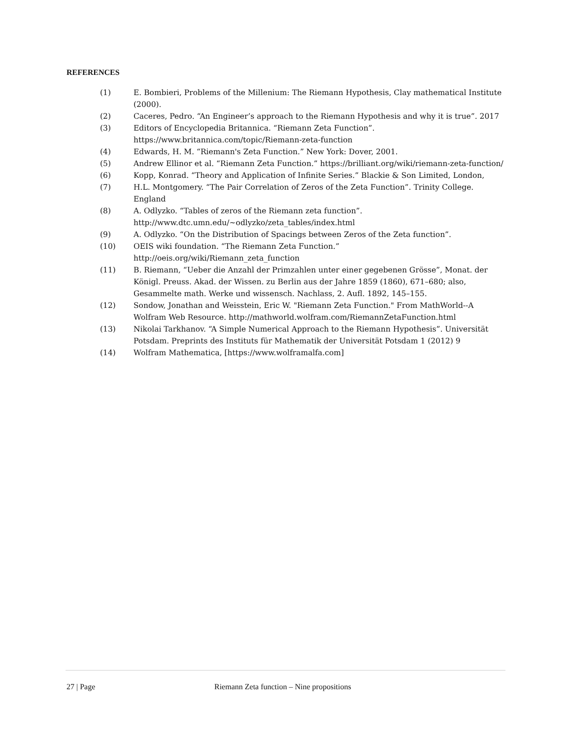REFERENCES
(1) E. Bombieri, Problems of the Millenium: The Riemann Hypothesis, Clay mathematical Institute (2000).
(2) Caceres, Pedro. “An Engineer’s approach to the Riemann Hypothesis and why it is true”. 2017
(3) Editors of Encyclopedia Britannica. “Riemann Zeta Function”. https://www.britannica.com/topic/Riemann-zeta-function
(4) Edwards, H. M. “Riemann's Zeta Function.” New York: Dover, 2001.
(5) Andrew Ellinor et al. “Riemann Zeta Function.” https://brilliant.org/wiki/riemann-zeta-function/
(6) Kopp, Konrad. “Theory and Application of Infinite Series.” Blackie & Son Limited, London,
(7) H.L. Montgomery. “The Pair Correlation of Zeros of the Zeta Function”. Trinity College. England
(8) A. Odlyzko. “Tables of zeros of the Riemann zeta function”. http://www.dtc.umn.edu/~odlyzko/zeta_tables/index.html
(9) A. Odlyzko. “On the Distribution of Spacings between Zeros of the Zeta function”.
(10) OEIS wiki foundation. “The Riemann Zeta Function.” http://oeis.org/wiki/Riemann_zeta_function
(11) B. Riemann, “Ueber die Anzahl der Primzahlen unter einer gegebenen Grösse”, Monat. der Königl. Preuss. Akad. der Wissen. zu Berlin aus der Jahre 1859 (1860), 671–680; also, Gesammelte math. Werke und wissensch. Nachlass, 2. Aufl. 1892, 145–155.
(12) Sondow, Jonathan and Weisstein, Eric W. "Riemann Zeta Function." From MathWorld--A Wolfram Web Resource. http://mathworld.wolfram.com/RiemannZetaFunction.html
(13) Nikolai Tarkhanov. “A Simple Numerical Approach to the Riemann Hypothesis”. Universität Potsdam. Preprints des Instituts für Mathematik der Universität Potsdam 1 (2012) 9
(14) Wolfram Mathematica, [https://www.wolframalfa.com]
27 | Page Riemann Zeta function – Nine propositions